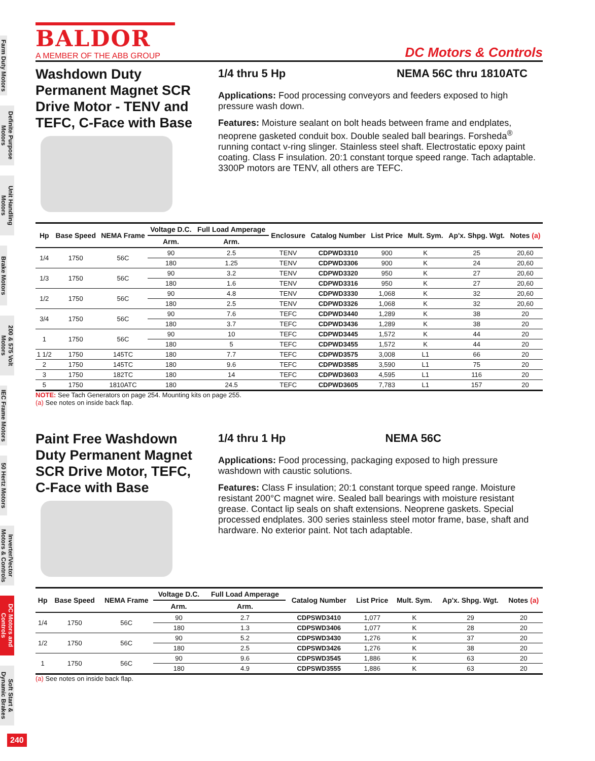Farm Duty Motors
Definite Purpose Motors
Unit Handling Motors
Brake Motors
200 & 575 Volt Motors
IEC Frame Motors
50 Hertz Motors
Inverter/Vector Motors & Controls
DC Motors and Controls
Soft Start & Dynamic Brakes
BALDOR
A MEMBER OF THE ABB GROUP
DC Motors & Controls
Washdown Duty Permanent Magnet SCR Drive Motor - TENV and TEFC, C-Face with Base
1/4 thru 5 Hp NEMA 56C thru 1810ATC
Applications: Food processing conveyors and feeders exposed to high pressure wash down.
Features: Moisture sealant on bolt heads between frame and endplates, neoprene gasketed conduit box. Double sealed ball bearings. Forsheda<sup>®</sup> running contact v-ring slinger. Stainless steel shaft. Electrostatic epoxy paint coating. Class F insulation. 20:1 constant torque speed range. Tach adaptable. 3300P motors are TENV, all others are TEFC.
| Hp | Base Speed | NEMA Frame | Voltage D.C. | Full Load Amperage | Enclosure | Catalog Number | List Price | Mult. Sym. | Ap'x. Shpg. Wgt. | Notes (a) |
| --- | --- | --- | --- | --- | --- | --- | --- | --- | --- | --- |
| | | | Arm. | Arm. | | | | | | |
| 1/4 | 1750 | 56C | 90 | 2.5 | TENV | CDPWD3310 | 900 | K | 25 | 20,60 |
| | | | 180 | 1.25 | TENV | CDPWD3306 | 900 | K | 24 | 20,60 |
| 1/3 | 1750 | 56C | 90 | 3.2 | TENV | CDPWD3320 | 950 | K | 27 | 20,60 |
| | | | 180 | 1.6 | TENV | CDPWD3316 | 950 | K | 27 | 20,60 |
| 1/2 | 1750 | 56C | 90 | 4.8 | TENV | CDPWD3330 | 1,068 | K | 32 | 20,60 |
| | | | 180 | 2.5 | TENV | CDPWD3326 | 1,068 | K | 32 | 20,60 |
| 3/4 | 1750 | 56C | 90 | 7.6 | TEFC | CDPWD3440 | 1,289 | K | 38 | 20 |
| | | | 180 | 3.7 | TEFC | CDPWD3436 | 1,289 | K | 38 | 20 |
| 1 | 1750 | 56C | 90 | 10 | TEFC | CDPWD3445 | 1,572 | K | 44 | 20 |
| | | | 180 | 5 | TEFC | CDPWD3455 | 1,572 | K | 44 | 20 |
| 1 1/2 | 1750 | 145TC | 180 | 7.7 | TEFC | CDPWD3575 | 3,008 | L1 | 66 | 20 |
| 2 | 1750 | 145TC | 180 | 9.6 | TEFC | CDPWD3585 | 3,590 | L1 | 75 | 20 |
| 3 | 1750 | 182TC | 180 | 14 | TEFC | CDPWD3603 | 4,595 | L1 | 116 | 20 |
| 5 | 1750 | 1810ATC | 180 | 24.5 | TEFC | CDPWD3605 | 7,783 | L1 | 157 | 20 |
NOTE: See Tach Generators on page 254. Mounting kits on page 255.
(a) See notes on inside back flap.
Paint Free Washdown Duty Permanent Magnet SCR Drive Motor, TEFC, C-Face with Base
1/4 thru 1 Hp NEMA 56C
Applications: Food processing, packaging exposed to high pressure washdown with caustic solutions.
Features: Class F insulation; 20:1 constant torque speed range. Moisture resistant 200°C magnet wire. Sealed ball bearings with moisture resistant grease. Contact lip seals on shaft extensions. Neoprene gaskets. Special processed endplates. 300 series stainless steel motor frame, base, shaft and hardware. No exterior paint. Not tach adaptable.
| Hp | Base Speed | NEMA Frame | Voltage D.C. | Full Load Amperage | Catalog Number | List Price | Mult. Sym. | Ap'x. Shpg. Wgt. | Notes (a) |
| --- | --- | --- | --- | --- | --- | --- | --- | --- | --- |
| | | | Arm. | Arm. | | | | | |
| 1/4 | 1750 | 56C | 90 | 2.7 | CDPSWD3410 | 1,077 | K | 29 | 20 |
| | | | 180 | 1.3 | CDPSWD3406 | 1,077 | K | 28 | 20 |
| 1/2 | 1750 | 56C | 90 | 5.2 | CDPSWD3430 | 1,276 | K | 37 | 20 |
| | | | 180 | 2.5 | CDPSWD3426 | 1,276 | K | 38 | 20 |
| 1 | 1750 | 56C | 90 | 9.6 | CDPSWD3545 | 1,886 | K | 63 | 20 |
| | | | 180 | 4.9 | CDPSWD3555 | 1,886 | K | 63 | 20 |
(a) See notes on inside back flap.
240